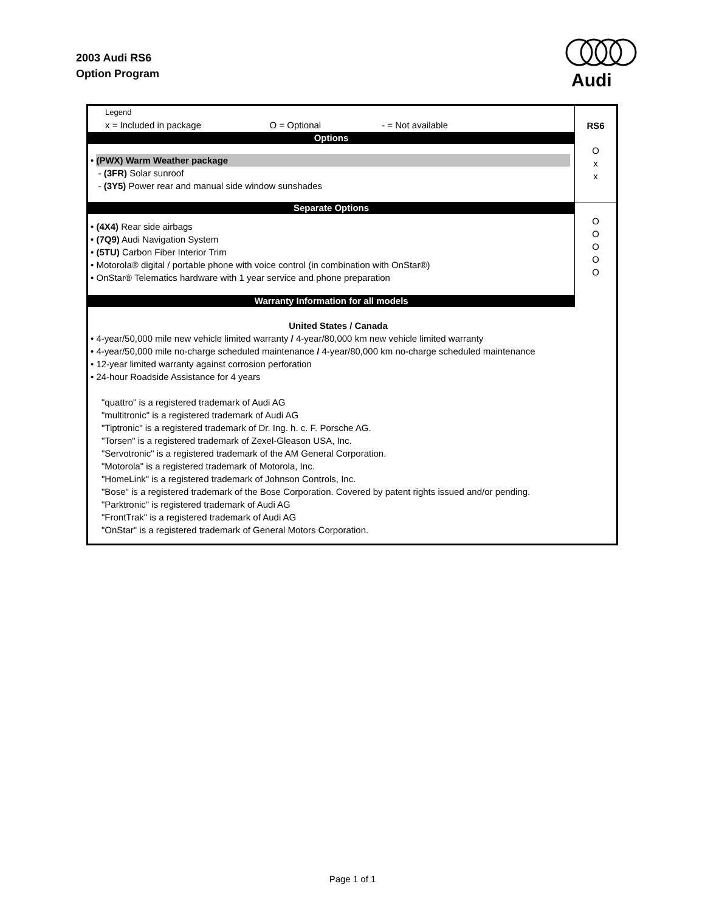2003 Audi RS6
Option Program
Audi
| Legend x = Included in package O = Optional - = Not available | RS6 |
| Options | O x x |
| • (PWX) Warm Weather package - (3FR) Solar sunroof - (3Y5) Power rear and manual side window sunshades | |
| Separate Options | O O O O O |
| • (4X4) Rear side airbags • (7Q9) Audi Navigation System • (5TU) Carbon Fiber Interior Trim • Motorola® digital / portable phone with voice control (in combination with OnStar®) • OnStar® Telematics hardware with 1 year service and phone preparation | |
| Warranty Information for all models | |
| United States / Canada • 4-year/50,000 mile new vehicle limited warranty / 4-year/80,000 km new vehicle limited warranty • 4-year/50,000 mile no-charge scheduled maintenance / 4-year/80,000 km no-charge scheduled maintenance • 12-year limited warranty against corrosion perforation • 24-hour Roadside Assistance for 4 years "quattro" is a registered trademark of Audi AG "multitronic" is a registered trademark of Audi AG "Tiptronic" is a registered trademark of Dr. Ing. h. c. F. Porsche AG. "Torsen" is a registered trademark of Zexel-Gleason USA, Inc. "Servotronic" is a registered trademark of the AM General Corporation. "Motorola" is a registered trademark of Motorola, Inc. "HomeLink" is a registered trademark of Johnson Controls, Inc. "Bose" is a registered trademark of the Bose Corporation. Covered by patent rights issued and/or pending. "Parktronic" is registered trademark of Audi AG "FrontTrak" is a registered trademark of Audi AG "OnStar" is a registered trademark of General Motors Corporation. | |
Page 1 of 1